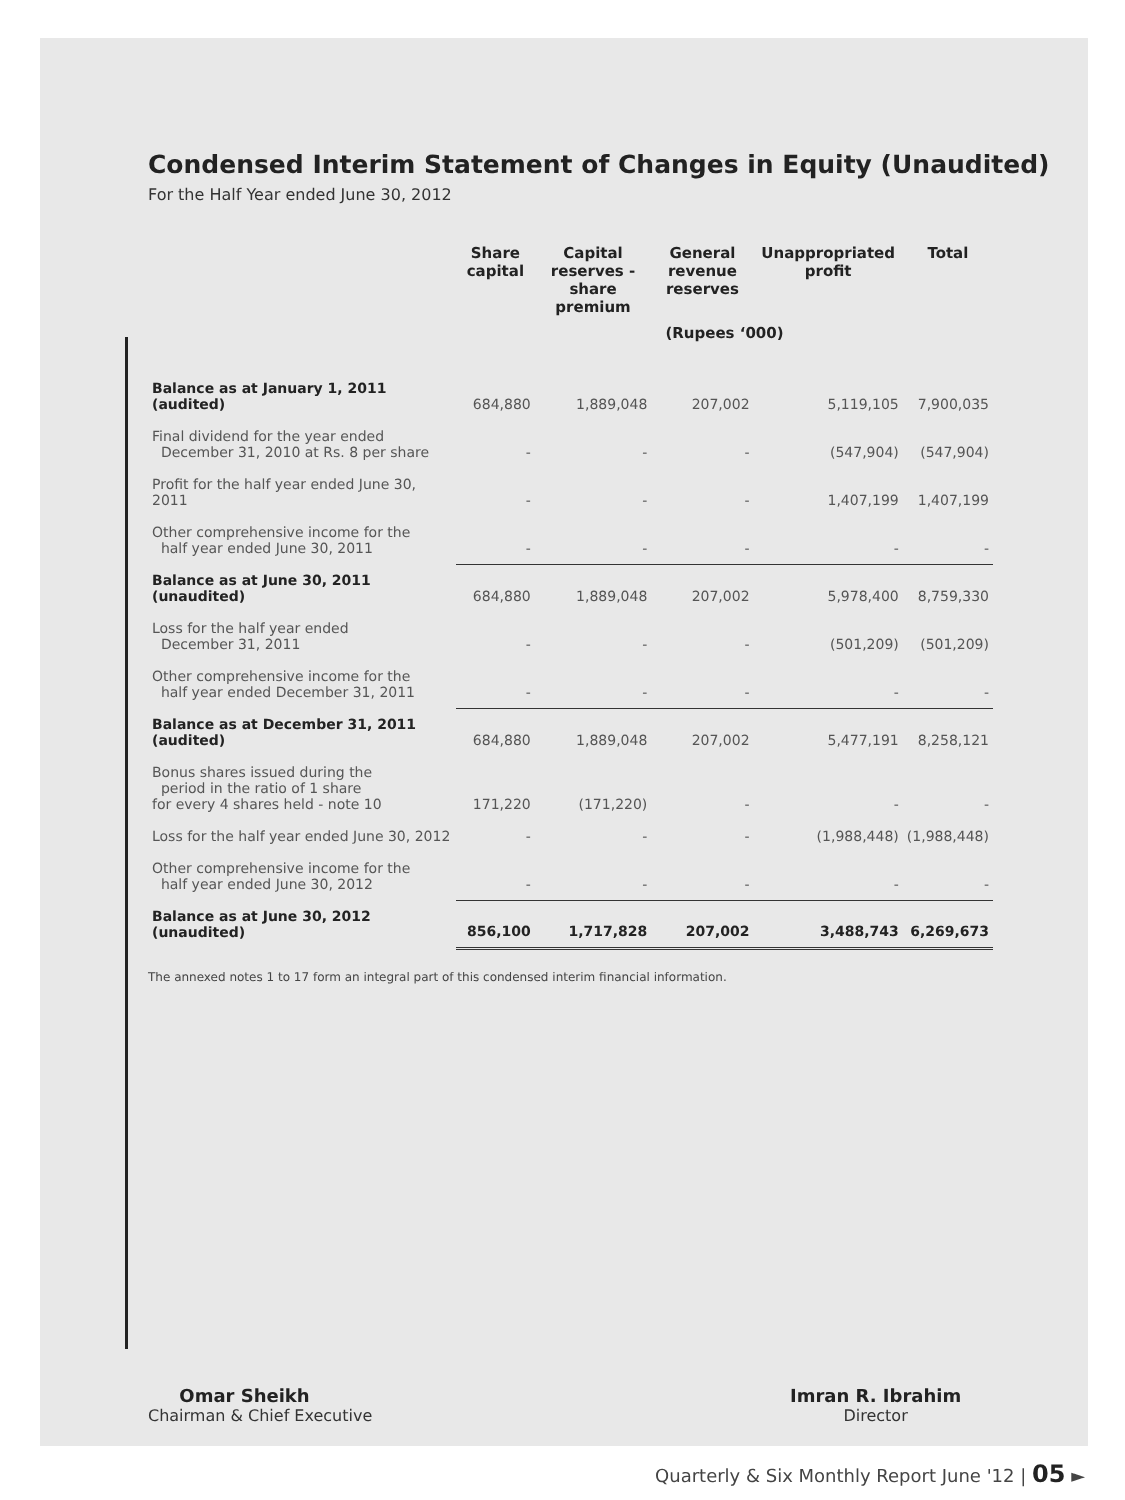Condensed Interim Statement of Changes in Equity (Unaudited)
For the Half Year ended June 30, 2012
| | Share capital | Capital reserves - share premium | General revenue reserves | Unappropriated profit | Total |
| --- | --- | --- | --- | --- | --- |
| | (Rupees ‘000) | | | | |
| Balance as at January 1, 2011 (audited) | 684,880 | 1,889,048 | 207,002 | 5,119,105 | 7,900,035 |
| Final dividend for the year ended December 31, 2010 at Rs. 8 per share | - | - | - | (547,904) | (547,904) |
| Profit for the half year ended June 30, 2011 | - | - | - | 1,407,199 | 1,407,199 |
| Other comprehensive income for the half year ended June 30, 2011 | - | - | - | - | - |
| Balance as at June 30, 2011 (unaudited) | 684,880 | 1,889,048 | 207,002 | 5,978,400 | 8,759,330 |
| Loss for the half year ended December 31, 2011 | - | - | - | (501,209) | (501,209) |
| Other comprehensive income for the half year ended December 31, 2011 | - | - | - | - | - |
| Balance as at December 31, 2011 (audited) | 684,880 | 1,889,048 | 207,002 | 5,477,191 | 8,258,121 |
| Bonus shares issued during the period in the ratio of 1 share for every 4 shares held - note 10 | 171,220 | (171,220) | - | - | - |
| Loss for the half year ended June 30, 2012 | - | - | - | (1,988,448) | (1,988,448) |
| Other comprehensive income for the half year ended June 30, 2012 | - | - | - | - | - |
| Balance as at June 30, 2012 (unaudited) | 856,100 | 1,717,828 | 207,002 | 3,488,743 | 6,269,673 |
The annexed notes 1 to 17 form an integral part of this condensed interim financial information.
Omar Sheikh
Chairman & Chief Executive
Imran R. Ibrahim
Director
Quarterly & Six Monthly Report June '12 | 05 ►